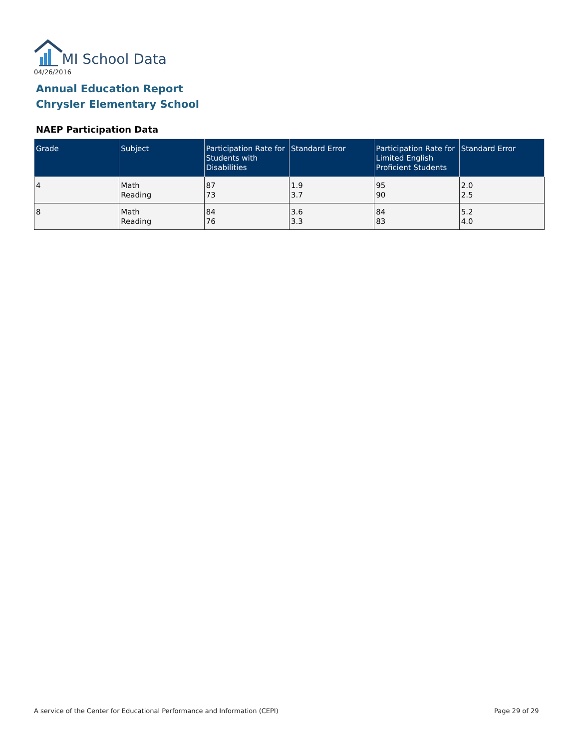MI School Data
04/26/2016
Annual Education Report
Chrysler Elementary School
NAEP Participation Data
| Grade | Subject | Participation Rate for Students with Disabilities | Standard Error | Participation Rate for Limited English Proficient Students | Standard Error |
| --- | --- | --- | --- | --- | --- |
| 4 | Math Reading | 87 73 | 1.9 3.7 | 95 90 | 2.0 2.5 |
| 8 | Math Reading | 84 76 | 3.6 3.3 | 84 83 | 5.2 4.0 |
A service of the Center for Educational Performance and Information (CEPI)
Page 29 of 29